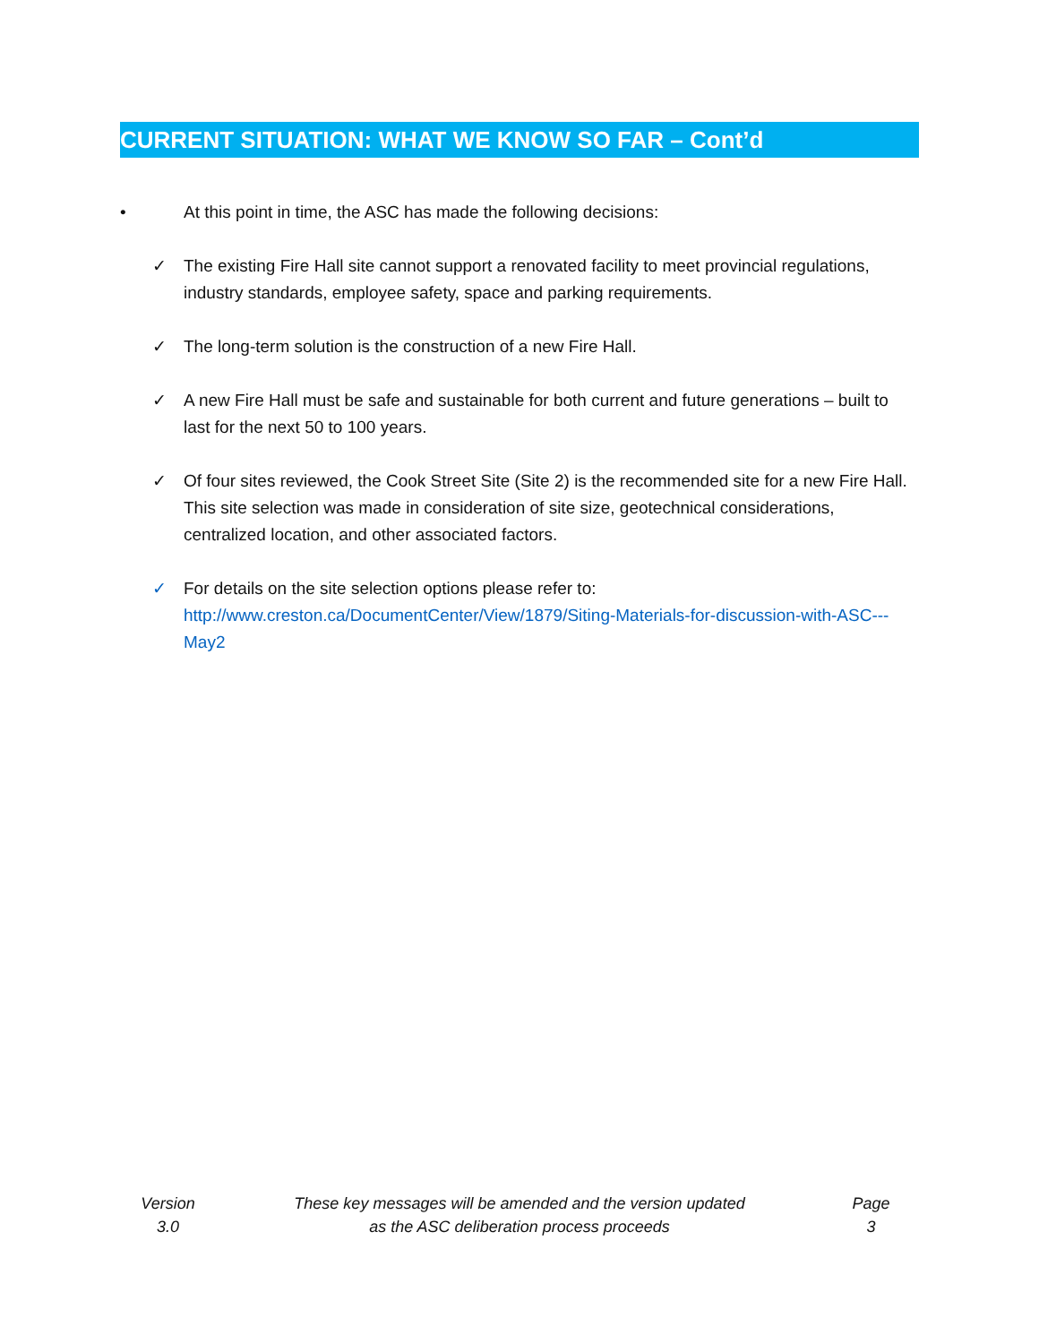CURRENT SITUATION: WHAT WE KNOW SO FAR – Cont’d
• At this point in time, the ASC has made the following decisions:
✓ The existing Fire Hall site cannot support a renovated facility to meet provincial regulations, industry standards, employee safety, space and parking requirements.
✓ The long-term solution is the construction of a new Fire Hall.
✓ A new Fire Hall must be safe and sustainable for both current and future generations – built to last for the next 50 to 100 years.
✓ Of four sites reviewed, the Cook Street Site (Site 2) is the recommended site for a new Fire Hall. This site selection was made in consideration of site size, geotechnical considerations, centralized location, and other associated factors.
✓ For details on the site selection options please refer to: http://www.creston.ca/DocumentCenter/View/1879/Siting-Materials-for-discussion-with-ASC---May2
Version
3.0
These key messages will be amended and the version updated
as the ASC deliberation process proceeds
Page
3